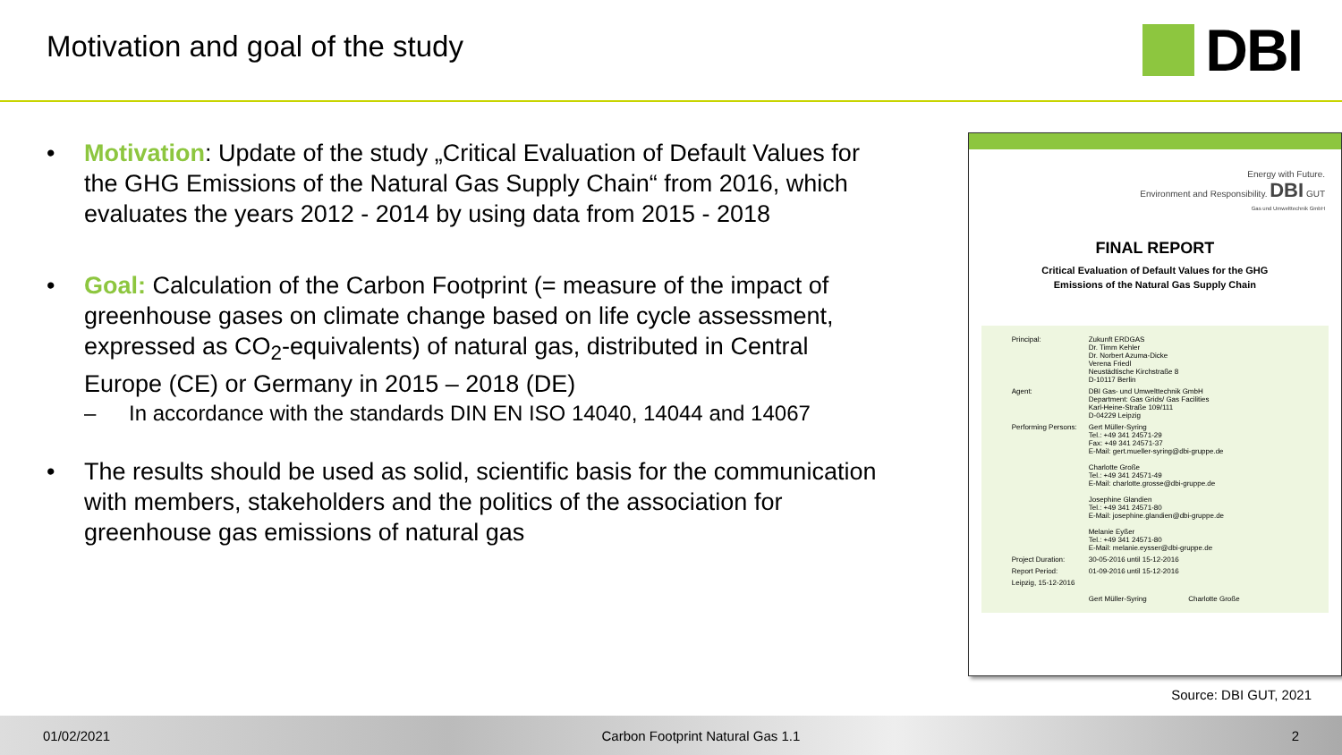Motivation and goal of the study
DBI
• Motivation: Update of the study „Critical Evaluation of Default Values for the GHG Emissions of the Natural Gas Supply Chain“ from 2016, which evaluates the years 2012 - 2014 by using data from 2015 - 2018
• Goal: Calculation of the Carbon Footprint (= measure of the impact of greenhouse gases on climate change based on life cycle assessment, expressed as CO<sub>2</sub>-equivalents) of natural gas, distributed in Central Europe (CE) or Germany in 2015 – 2018 (DE)
– In accordance with the standards DIN EN ISO 14040, 14044 and 14067
• The results should be used as solid, scientific basis for the communication with members, stakeholders and the politics of the association for greenhouse gas emissions of natural gas
Energy with Future.
Environment and Responsibility. DBI GUT
Gas und Umwelttechnik GmbH
FINAL REPORT
Critical Evaluation of Default Values for the GHG
Emissions of the Natural Gas Supply Chain
| Principal: | Zukunft ERDGAS Dr. Timm Kehler Dr. Norbert Azuma-Dicke Verena Friedl Neustädtische Kirchstraße 8 D-10117 Berlin |
| Agent: | DBI Gas- und Umwelttechnik GmbH Department: Gas Grids/ Gas Facilities Karl-Heine-Straße 109/111 D-04229 Leipzig |
| Performing Persons: | Gert Müller-Syring Tel.: +49 341 24571-29 Fax: +49 341 24571-37 E-Mail: gert.mueller-syring@dbi-gruppe.de Charlotte Große Tel.: +49 341 24571-49 E-Mail: charlotte.grosse@dbi-gruppe.de Josephine Glandien Tel.: +49 341 24571-80 E-Mail: josephine.glandien@dbi-gruppe.de Melanie Eyßer Tel.: +49 341 24571-80 E-Mail: melanie.eysser@dbi-gruppe.de |
| Project Duration: | 30-05-2016 until 15-12-2016 |
| Report Period: | 01-09-2016 until 15-12-2016 |
| Leipzig, 15-12-2016 | Gert Müller-Syring Charlotte Große |
Source: DBI GUT, 2021
01/02/2021 Carbon Footprint Natural Gas 1.1 2